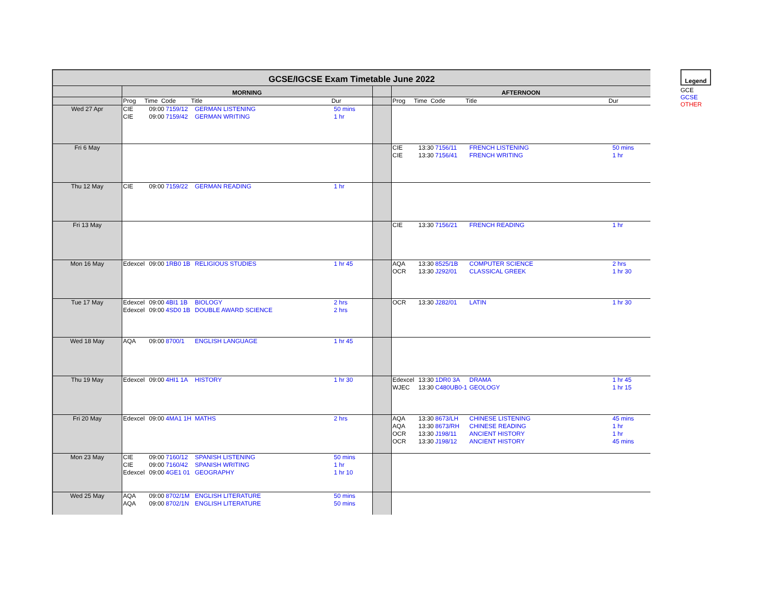| GCSE/IGCSE Exam Timetable June 2022 | | | |
| --- | --- | --- | --- |
| | MORNING | | AFTERNOON |
| | Prog Time Code Title Dur | | Prog Time Code Title Dur |
| Wed 27 Apr | / CIE / 09:00 / 7159/12 / GERMAN LISTENING / 50 mins / / CIE / 09:00 / 7159/42 / GERMAN WRITING / 1 hr / | | |
| Fri 6 May | | | / CIE / 13:30 / 7156/11 / FRENCH LISTENING / 50 mins / / CIE / 13:30 / 7156/41 / FRENCH WRITING / 1 hr / |
| Thu 12 May | / CIE / 09:00 / 7159/22 / GERMAN READING / 1 hr / | | |
| Fri 13 May | | | / CIE / 13:30 / 7156/21 / FRENCH READING / 1 hr / |
| Mon 16 May | / Edexcel / 09:00 / 1RB0 1B / RELIGIOUS STUDIES / 1 hr 45 / | | / AQA / 13:30 / 8525/1B / COMPUTER SCIENCE / 2 hrs / / OCR / 13:30 / J292/01 / CLASSICAL GREEK / 1 hr 30 / |
| Tue 17 May | / Edexcel / 09:00 / 4BI1 1B / BIOLOGY / 2 hrs / / Edexcel / 09:00 / 4SD0 1B / DOUBLE AWARD SCIENCE / 2 hrs / | | / OCR / 13:30 / J282/01 / LATIN / 1 hr 30 / |
| Wed 18 May | / AQA / 09:00 / 8700/1 / ENGLISH LANGUAGE / 1 hr 45 / | | |
| Thu 19 May | / Edexcel / 09:00 / 4HI1 1A / HISTORY / 1 hr 30 / | | / Edexcel / 13:30 / 1DR0 3A / DRAMA / 1 hr 45 / / WJEC / 13:30 / C480UB0-1 / GEOLOGY / 1 hr 15 / |
| Fri 20 May | / Edexcel / 09:00 / 4MA1 1H / MATHS / 2 hrs / | | / AQA / 13:30 / 8673/LH / CHINESE LISTENING / 45 mins / / AQA / 13:30 / 8673/RH / CHINESE READING / 1 hr / / OCR / 13:30 / J198/11 / ANCIENT HISTORY / 1 hr / / OCR / 13:30 / J198/12 / ANCIENT HISTORY / 45 mins / |
| Mon 23 May | / CIE / 09:00 / 7160/12 / SPANISH LISTENING / 50 mins / / CIE / 09:00 / 7160/42 / SPANISH WRITING / 1 hr / / Edexcel / 09:00 / 4GE1 01 / GEOGRAPHY / 1 hr 10 / | | |
| Wed 25 May | / AQA / 09:00 / 8702/1M / ENGLISH LITERATURE / 50 mins / / AQA / 09:00 / 8702/1N / ENGLISH LITERATURE / 50 mins / | | |
Legend
GCE
GCSE
OTHER